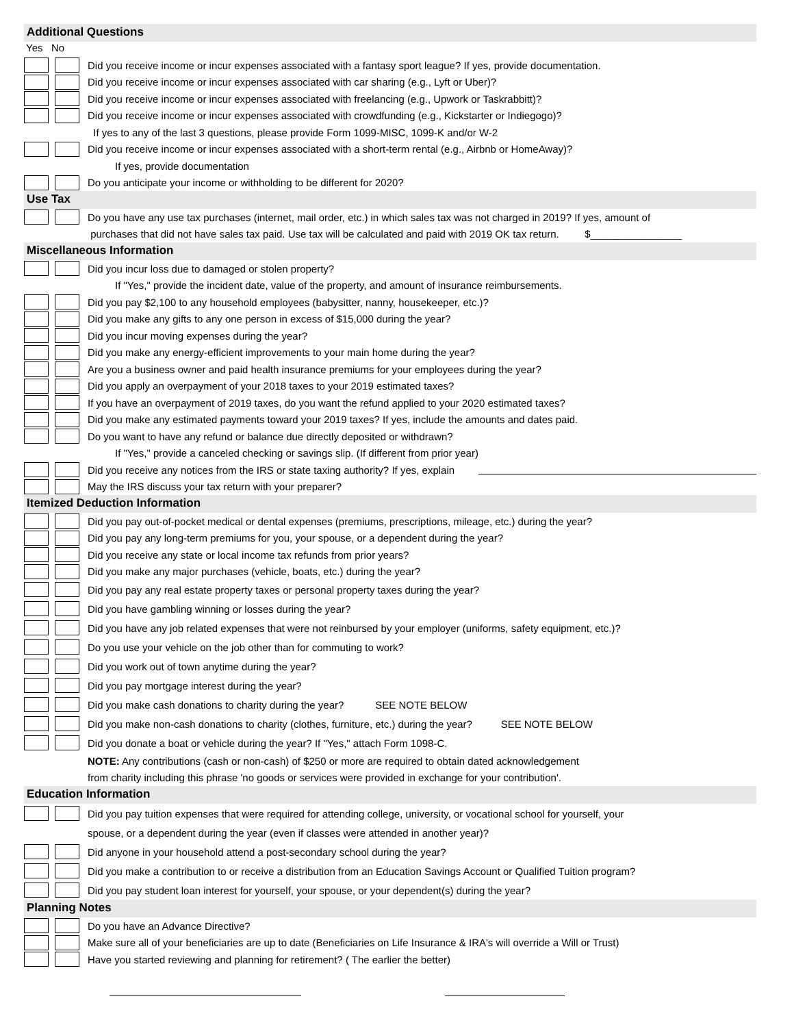Additional Questions
Yes No
Did you receive income or incur expenses associated with a fantasy sport league? If yes, provide documentation.
Did you receive income or incur expenses associated with car sharing (e.g., Lyft or Uber)?
Did you receive income or incur expenses associated with freelancing (e.g., Upwork or Taskrabbitt)?
Did you receive income or incur expenses associated with crowdfunding (e.g., Kickstarter or Indiegogo)?
If yes to any of the last 3 questions, please provide Form 1099-MISC, 1099-K and/or W-2
Did you receive income or incur expenses associated with a short-term rental (e.g., Airbnb or HomeAway)?
If yes, provide documentation
Do you anticipate your income or withholding to be different for 2020?
Use Tax
Do you have any use tax purchases (internet, mail order, etc.) in which sales tax was not charged in 2019? If yes, amount of
purchases that did not have sales tax paid. Use tax will be calculated and paid with 2019 OK tax return. $________________
Miscellaneous Information
Did you incur loss due to damaged or stolen property?
If "Yes," provide the incident date, value of the property, and amount of insurance reimbursements.
Did you pay $2,100 to any household employees (babysitter, nanny, housekeeper, etc.)?
Did you make any gifts to any one person in excess of $15,000 during the year?
Did you incur moving expenses during the year?
Did you make any energy-efficient improvements to your main home during the year?
Are you a business owner and paid health insurance premiums for your employees during the year?
Did you apply an overpayment of your 2018 taxes to your 2019 estimated taxes?
If you have an overpayment of 2019 taxes, do you want the refund applied to your 2020 estimated taxes?
Did you make any estimated payments toward your 2019 taxes? If yes, include the amounts and dates paid.
Do you want to have any refund or balance due directly deposited or withdrawn?
If "Yes," provide a canceled checking or savings slip. (If different from prior year)
Did you receive any notices from the IRS or state taxing authority? If yes, explain
May the IRS discuss your tax return with your preparer?
Itemized Deduction Information
Did you pay out-of-pocket medical or dental expenses (premiums, prescriptions, mileage, etc.) during the year?
Did you pay any long-term premiums for you, your spouse, or a dependent during the year?
Did you receive any state or local income tax refunds from prior years?
Did you make any major purchases (vehicle, boats, etc.) during the year?
Did you pay any real estate property taxes or personal property taxes during the year?
Did you have gambling winning or losses during the year?
Did you have any job related expenses that were not reinbursed by your employer (uniforms, safety equipment, etc.)?
Do you use your vehicle on the job other than for commuting to work?
Did you work out of town anytime during the year?
Did you pay mortgage interest during the year?
Did you make cash donations to charity during the year? SEE NOTE BELOW
Did you make non-cash donations to charity (clothes, furniture, etc.) during the year? SEE NOTE BELOW
Did you donate a boat or vehicle during the year? If "Yes," attach Form 1098-C.
NOTE: Any contributions (cash or non-cash) of $250 or more are required to obtain dated acknowledgement
from charity including this phrase 'no goods or services were provided in exchange for your contribution'.
Education Information
Did you pay tuition expenses that were required for attending college, university, or vocational school for yourself, your
spouse, or a dependent during the year (even if classes were attended in another year)?
Did anyone in your household attend a post-secondary school during the year?
Did you make a contribution to or receive a distribution from an Education Savings Account or Qualified Tuition program?
Did you pay student loan interest for yourself, your spouse, or your dependent(s) during the year?
Planning Notes
Do you have an Advance Directive?
Make sure all of your beneficiaries are up to date (Beneficiaries on Life Insurance & IRA's will override a Will or Trust)
Have you started reviewing and planning for retirement? ( The earlier the better)